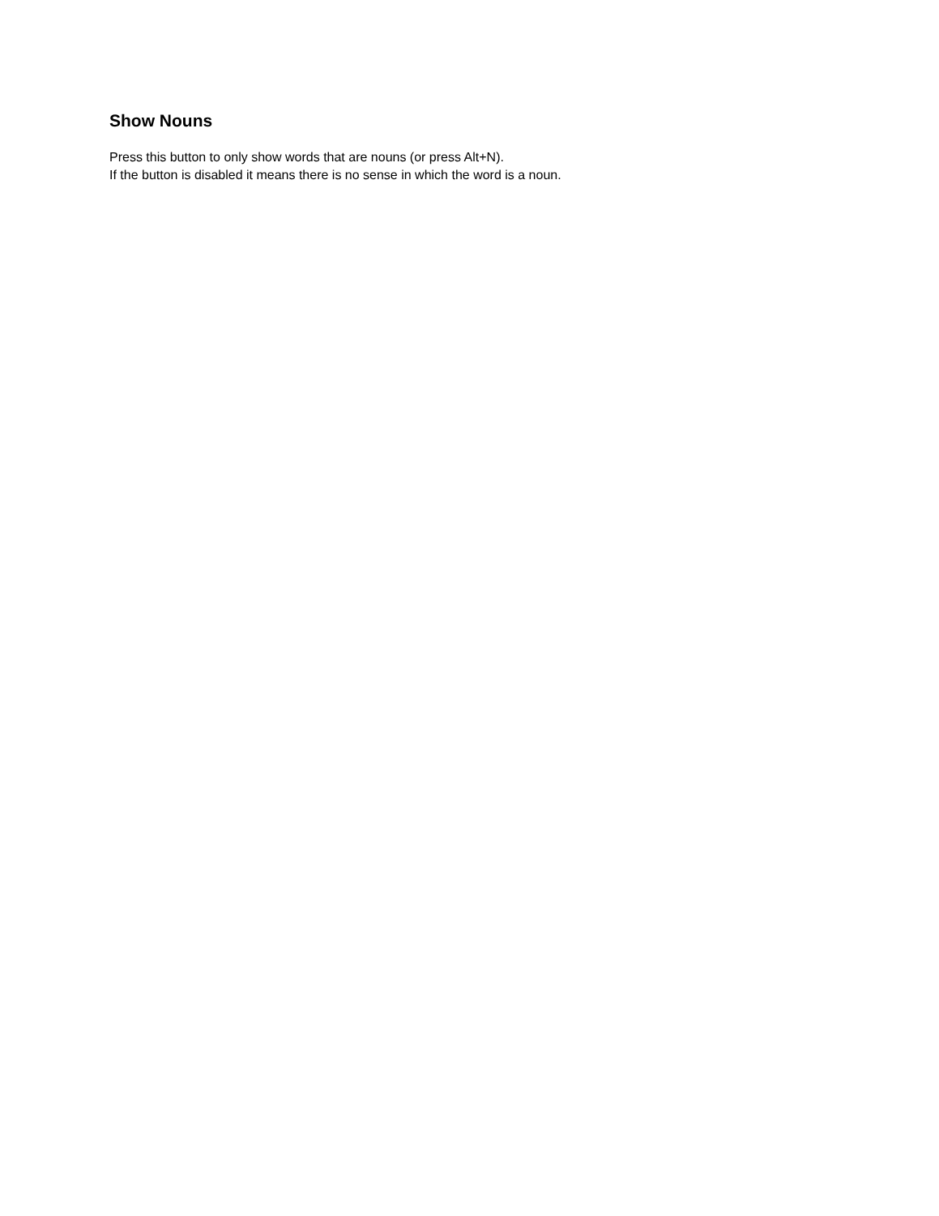Show Nouns
Press this button to only show words that are nouns (or press Alt+N).
If the button is disabled it means there is no sense in which the word is a noun.